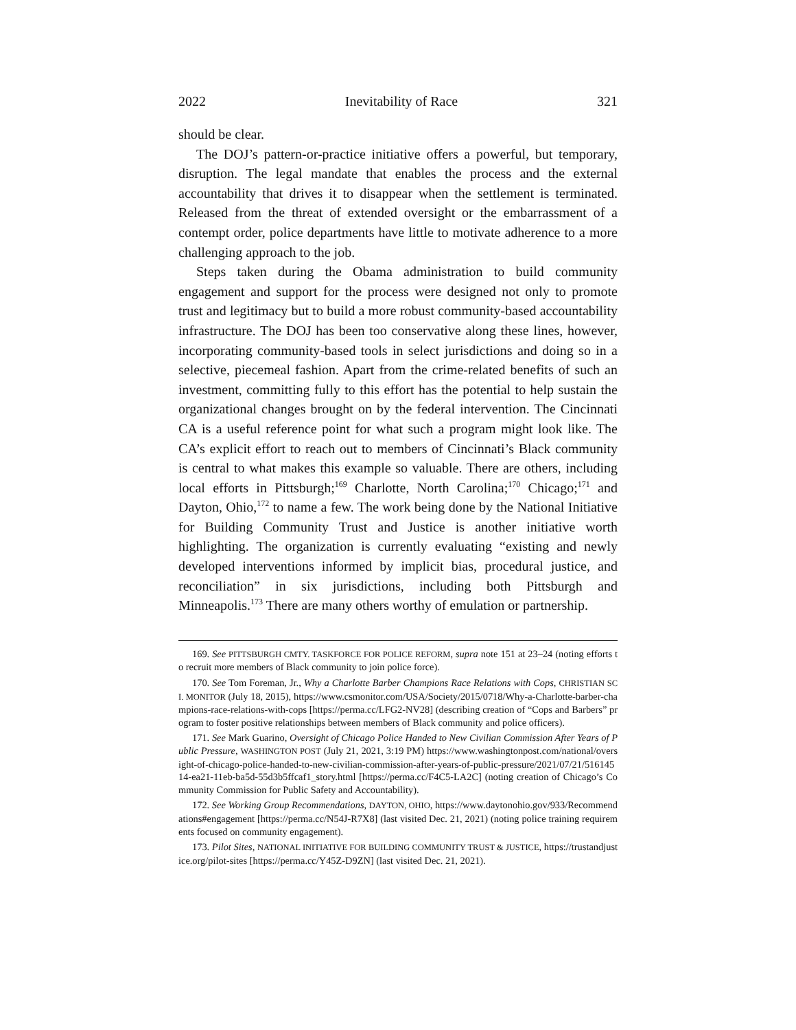2022 Inevitability of Race 321
should be clear.
The DOJ’s pattern-or-practice initiative offers a powerful, but temporary, disruption. The legal mandate that enables the process and the external accountability that drives it to disappear when the settlement is terminated. Released from the threat of extended oversight or the embarrassment of a contempt order, police departments have little to motivate adherence to a more challenging approach to the job.
Steps taken during the Obama administration to build community engagement and support for the process were designed not only to promote trust and legitimacy but to build a more robust community-based accountability infrastructure. The DOJ has been too conservative along these lines, however, incorporating community-based tools in select jurisdictions and doing so in a selective, piecemeal fashion. Apart from the crime-related benefits of such an investment, committing fully to this effort has the potential to help sustain the organizational changes brought on by the federal intervention. The Cincinnati CA is a useful reference point for what such a program might look like. The CA’s explicit effort to reach out to members of Cincinnati’s Black community is central to what makes this example so valuable. There are others, including local efforts in Pittsburgh;<sup>169</sup> Charlotte, North Carolina;<sup>170</sup> Chicago;<sup>171</sup> and Dayton, Ohio,<sup>172</sup> to name a few. The work being done by the National Initiative for Building Community Trust and Justice is another initiative worth highlighting. The organization is currently evaluating “existing and newly developed interventions informed by implicit bias, procedural justice, and reconciliation” in six jurisdictions, including both Pittsburgh and Minneapolis.<sup>173</sup> There are many others worthy of emulation or partnership.
169. See PITTSBURGH CMTY. TASKFORCE FOR POLICE REFORM, supra note 151 at 23–24 (noting efforts to recruit more members of Black community to join police force).
170. See Tom Foreman, Jr., Why a Charlotte Barber Champions Race Relations with Cops, CHRISTIAN SCI. MONITOR (July 18, 2015), https://www.csmonitor.com/USA/Society/2015/0718/Why-a-Charlotte-barber-champions-race-relations-with-cops [https://perma.cc/LFG2-NV28] (describing creation of “Cops and Barbers” program to foster positive relationships between members of Black community and police officers).
171. See Mark Guarino, Oversight of Chicago Police Handed to New Civilian Commission After Years of Public Pressure, WASHINGTON POST (July 21, 2021, 3:19 PM) https://www.washingtonpost.com/national/oversight-of-chicago-police-handed-to-new-civilian-commission-after-years-of-public-pressure/2021/07/21/51614514-ea21-11eb-ba5d-55d3b5ffcaf1_story.html [https://perma.cc/F4C5-LA2C] (noting creation of Chicago’s Community Commission for Public Safety and Accountability).
172. See Working Group Recommendations, DAYTON, OHIO, https://www.daytonohio.gov/933/Recommendations#engagement [https://perma.cc/N54J-R7X8] (last visited Dec. 21, 2021) (noting police training requirements focused on community engagement).
173. Pilot Sites, NATIONAL INITIATIVE FOR BUILDING COMMUNITY TRUST & JUSTICE, https://trustandjustice.org/pilot-sites [https://perma.cc/Y45Z-D9ZN] (last visited Dec. 21, 2021).